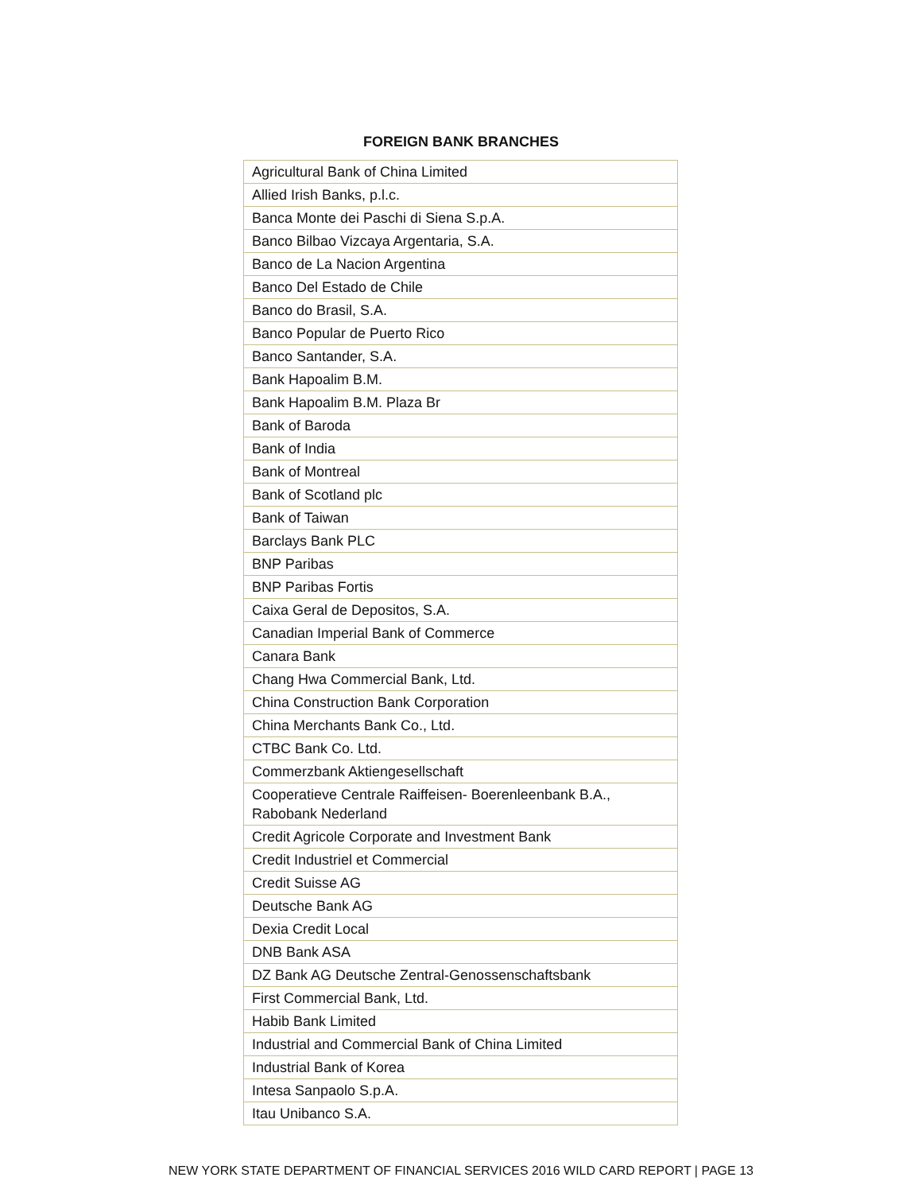FOREIGN BANK BRANCHES
| Agricultural Bank of China Limited |
| Allied Irish Banks, p.l.c. |
| Banca Monte dei Paschi di Siena S.p.A. |
| Banco Bilbao Vizcaya Argentaria, S.A. |
| Banco de La Nacion Argentina |
| Banco Del Estado de Chile |
| Banco do Brasil, S.A. |
| Banco Popular de Puerto Rico |
| Banco Santander, S.A. |
| Bank Hapoalim B.M. |
| Bank Hapoalim B.M. Plaza Br |
| Bank of Baroda |
| Bank of India |
| Bank of Montreal |
| Bank of Scotland plc |
| Bank of Taiwan |
| Barclays Bank PLC |
| BNP Paribas |
| BNP Paribas Fortis |
| Caixa Geral de Depositos, S.A. |
| Canadian Imperial Bank of Commerce |
| Canara Bank |
| Chang Hwa Commercial Bank, Ltd. |
| China Construction Bank Corporation |
| China Merchants Bank Co., Ltd. |
| CTBC Bank Co. Ltd. |
| Commerzbank Aktiengesellschaft |
| Cooperatieve Centrale Raiffeisen- Boerenleenbank B.A., Rabobank Nederland |
| Credit Agricole Corporate and Investment Bank |
| Credit Industriel et Commercial |
| Credit Suisse AG |
| Deutsche Bank AG |
| Dexia Credit Local |
| DNB Bank ASA |
| DZ Bank AG Deutsche Zentral-Genossenschaftsbank |
| First Commercial Bank, Ltd. |
| Habib Bank Limited |
| Industrial and Commercial Bank of China Limited |
| Industrial Bank of Korea |
| Intesa Sanpaolo S.p.A. |
| Itau Unibanco S.A. |
NEW YORK STATE DEPARTMENT OF FINANCIAL SERVICES 2016 WILD CARD REPORT | PAGE 13